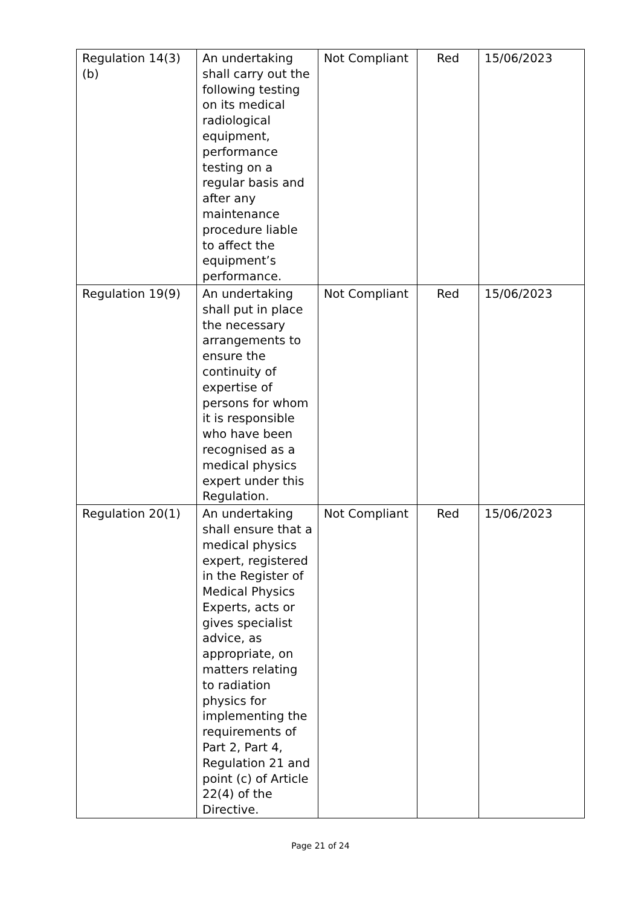| Regulation 14(3)(b) | An undertaking shall carry out the following testing on its medical radiological equipment, performance testing on a regular basis and after any maintenance procedure liable to affect the equipment’s performance. | Not Compliant | Red | 15/06/2023 |
| Regulation 19(9) | An undertaking shall put in place the necessary arrangements to ensure the continuity of expertise of persons for whom it is responsible who have been recognised as a medical physics expert under this Regulation. | Not Compliant | Red | 15/06/2023 |
| Regulation 20(1) | An undertaking shall ensure that a medical physics expert, registered in the Register of Medical Physics Experts, acts or gives specialist advice, as appropriate, on matters relating to radiation physics for implementing the requirements of Part 2, Part 4, Regulation 21 and point (c) of Article 22(4) of the Directive. | Not Compliant | Red | 15/06/2023 |
Page 21 of 24